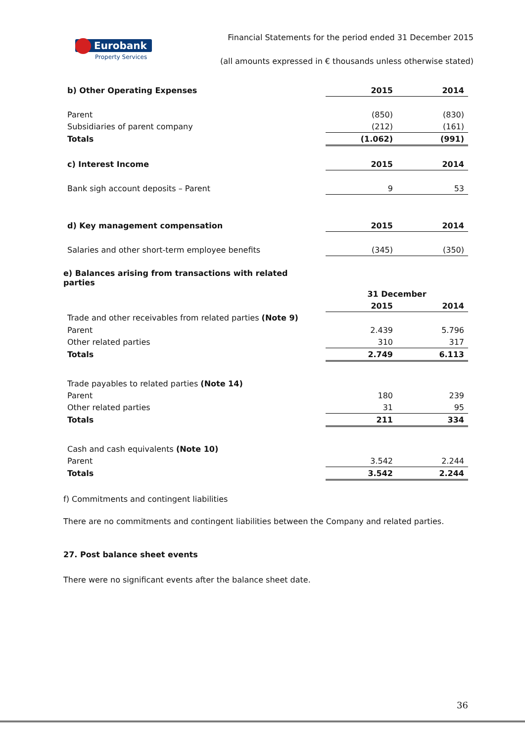Eurobank
Property Services
Financial Statements for the period ended 31 December 2015
(all amounts expressed in € thousands unless otherwise stated)
| b) Other Operating Expenses | 2015 | 2014 |
| Parent | (850) | (830) |
| Subsidiaries of parent company | (212) | (161) |
| Totals | (1.062) | (991) |
| c) Interest Income | 2015 | 2014 |
| Bank sigh account deposits – Parent | 9 | 53 |
| d) Key management compensation | 2015 | 2014 |
| Salaries and other short-term employee benefits | (345) | (350) |
| e) Balances arising from transactions with related parties | | |
| | 31 December | |
| | 2015 | 2014 |
| Trade and other receivables from related parties (Note 9) | | |
| Parent | 2.439 | 5.796 |
| Other related parties | 310 | 317 |
| Totals | 2.749 | 6.113 |
| Trade payables to related parties (Note 14) | | |
| Parent | 180 | 239 |
| Other related parties | 31 | 95 |
| Totals | 211 | 334 |
| Cash and cash equivalents (Note 10) | | |
| Parent | 3.542 | 2.244 |
| Totals | 3.542 | 2.244 |
f) Commitments and contingent liabilities
There are no commitments and contingent liabilities between the Company and related parties.
27. Post balance sheet events
There were no significant events after the balance sheet date.
36